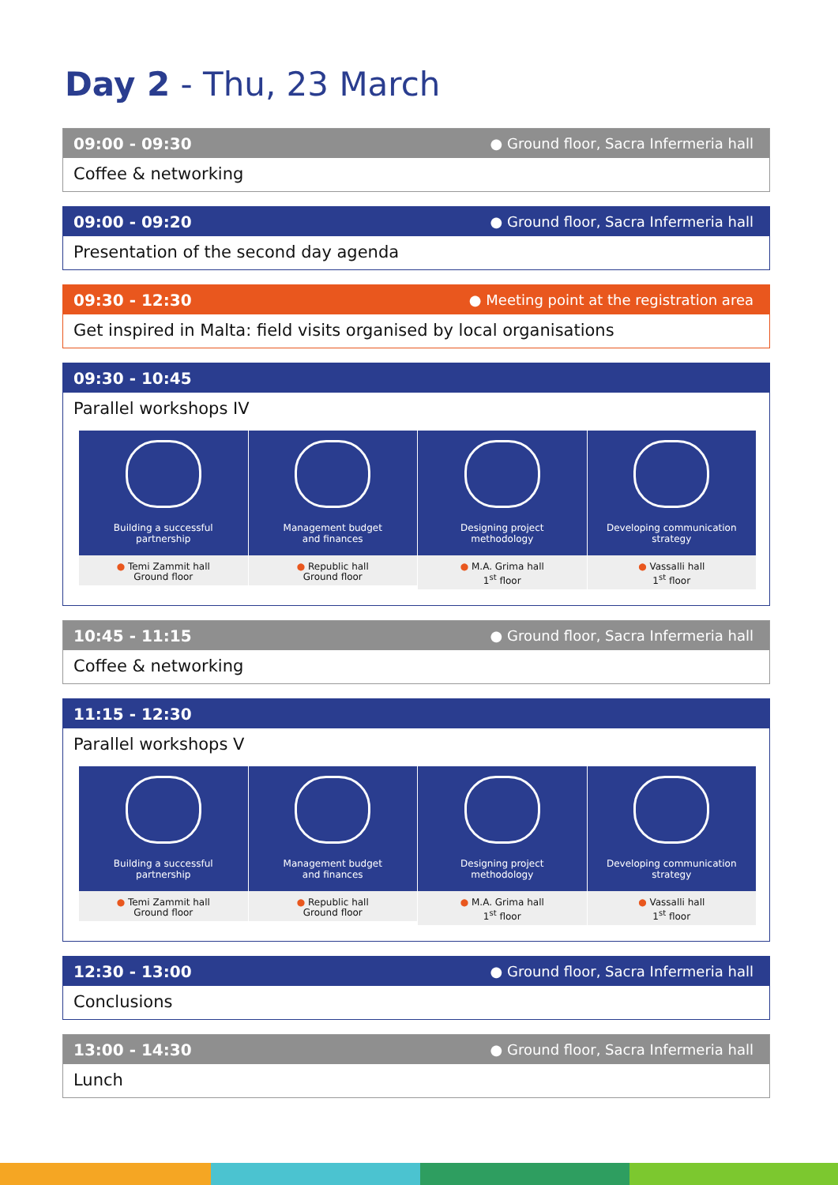Day 2 - Thu, 23 March
09:00 - 09:30 ● Ground floor, Sacra Infermeria hall
Coffee & networking
09:00 - 09:20 ● Ground floor, Sacra Infermeria hall
Presentation of the second day agenda
09:30 - 12:30 ● Meeting point at the registration area
Get inspired in Malta: field visits organised by local organisations
09:30 - 10:45
Parallel workshops IV
Building a successful
partnership
● Temi Zammit hall
Ground floor
Management budget
and finances
● Republic hall
Ground floor
Designing project
methodology
● M.A. Grima hall
1<sup>st</sup> floor
Developing communication
strategy
● Vassalli hall
1<sup>st</sup> floor
10:45 - 11:15 ● Ground floor, Sacra Infermeria hall
Coffee & networking
11:15 - 12:30
Parallel workshops V
Building a successful
partnership
● Temi Zammit hall
Ground floor
Management budget
and finances
● Republic hall
Ground floor
Designing project
methodology
● M.A. Grima hall
1<sup>st</sup> floor
Developing communication
strategy
● Vassalli hall
1<sup>st</sup> floor
12:30 - 13:00 ● Ground floor, Sacra Infermeria hall
Conclusions
13:00 - 14:30 ● Ground floor, Sacra Infermeria hall
Lunch